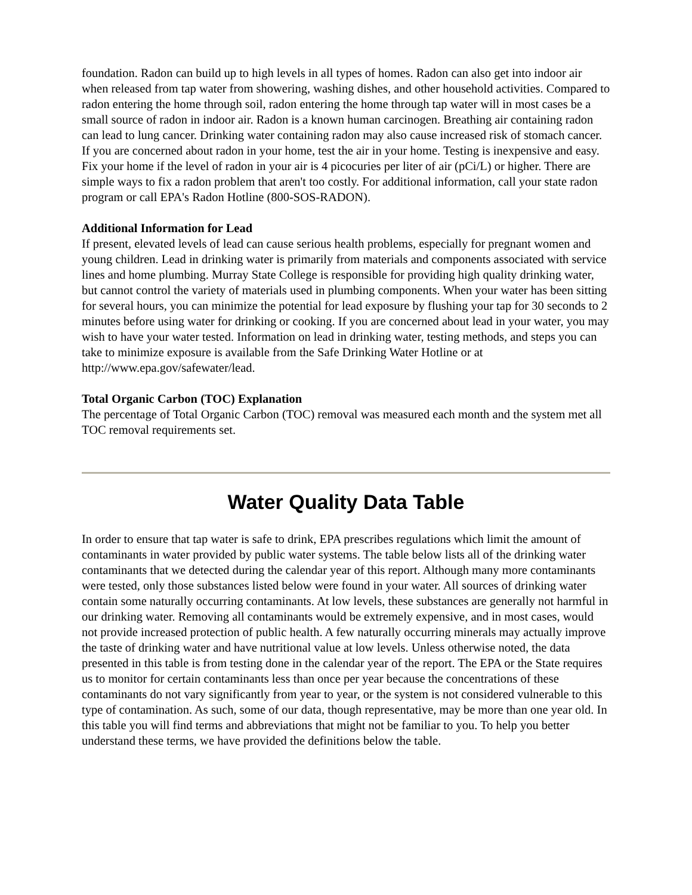foundation. Radon can build up to high levels in all types of homes. Radon can also get into indoor air when released from tap water from showering, washing dishes, and other household activities. Compared to radon entering the home through soil, radon entering the home through tap water will in most cases be a small source of radon in indoor air. Radon is a known human carcinogen. Breathing air containing radon can lead to lung cancer. Drinking water containing radon may also cause increased risk of stomach cancer. If you are concerned about radon in your home, test the air in your home. Testing is inexpensive and easy. Fix your home if the level of radon in your air is 4 picocuries per liter of air (pCi/L) or higher. There are simple ways to fix a radon problem that aren't too costly. For additional information, call your state radon program or call EPA's Radon Hotline (800-SOS-RADON).
Additional Information for Lead
If present, elevated levels of lead can cause serious health problems, especially for pregnant women and young children. Lead in drinking water is primarily from materials and components associated with service lines and home plumbing. Murray State College is responsible for providing high quality drinking water, but cannot control the variety of materials used in plumbing components. When your water has been sitting for several hours, you can minimize the potential for lead exposure by flushing your tap for 30 seconds to 2 minutes before using water for drinking or cooking. If you are concerned about lead in your water, you may wish to have your water tested. Information on lead in drinking water, testing methods, and steps you can take to minimize exposure is available from the Safe Drinking Water Hotline or at http://www.epa.gov/safewater/lead.
Total Organic Carbon (TOC) Explanation
The percentage of Total Organic Carbon (TOC) removal was measured each month and the system met all TOC removal requirements set.
Water Quality Data Table
In order to ensure that tap water is safe to drink, EPA prescribes regulations which limit the amount of contaminants in water provided by public water systems. The table below lists all of the drinking water contaminants that we detected during the calendar year of this report. Although many more contaminants were tested, only those substances listed below were found in your water. All sources of drinking water contain some naturally occurring contaminants. At low levels, these substances are generally not harmful in our drinking water. Removing all contaminants would be extremely expensive, and in most cases, would not provide increased protection of public health. A few naturally occurring minerals may actually improve the taste of drinking water and have nutritional value at low levels. Unless otherwise noted, the data presented in this table is from testing done in the calendar year of the report. The EPA or the State requires us to monitor for certain contaminants less than once per year because the concentrations of these contaminants do not vary significantly from year to year, or the system is not considered vulnerable to this type of contamination. As such, some of our data, though representative, may be more than one year old. In this table you will find terms and abbreviations that might not be familiar to you. To help you better understand these terms, we have provided the definitions below the table.